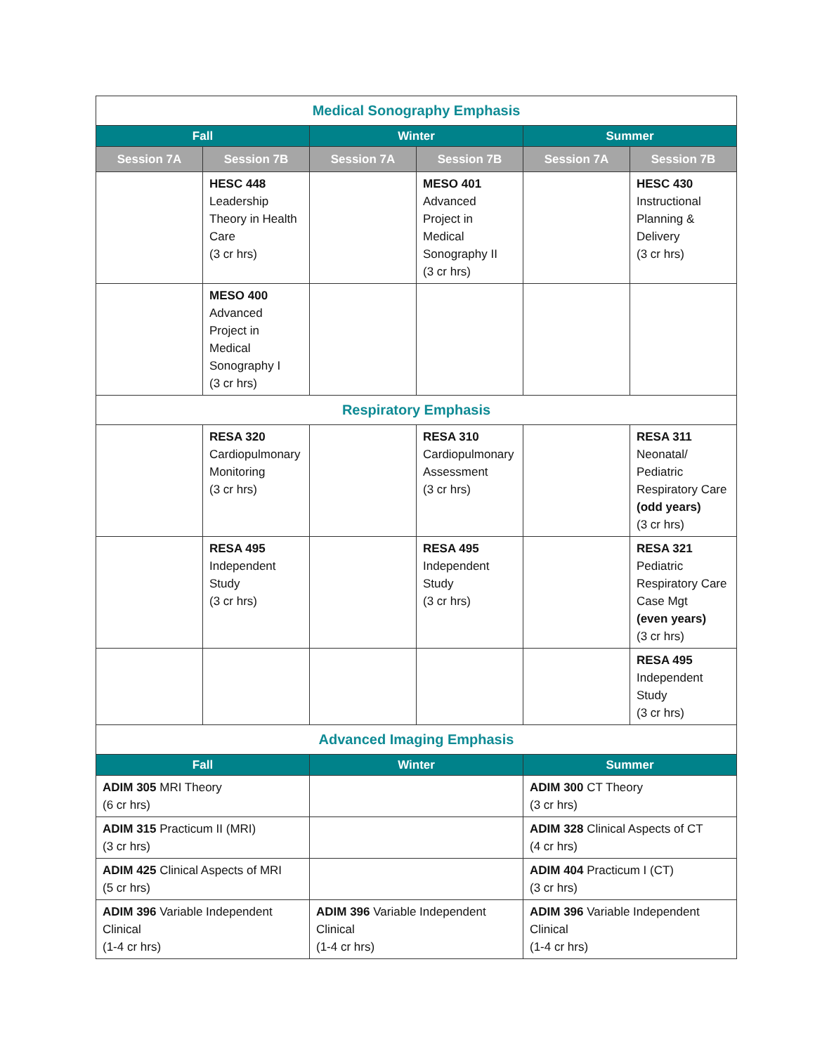| Medical Sonography Emphasis | | | | | |
| Fall | | Winter | | Summer | |
| Session 7A | Session 7B | Session 7A | Session 7B | Session 7A | Session 7B |
| | HESC 448 Leadership Theory in Health Care (3 cr hrs) | | MESO 401 Advanced Project in Medical Sonography II (3 cr hrs) | | HESC 430 Instructional Planning & Delivery (3 cr hrs) |
| | MESO 400 Advanced Project in Medical Sonography I (3 cr hrs) | | | | |
| Respiratory Emphasis | | | | | |
| | RESA 320 Cardiopulmonary Monitoring (3 cr hrs) | | RESA 310 Cardiopulmonary Assessment (3 cr hrs) | | RESA 311 Neonatal/ Pediatric Respiratory Care (odd years) (3 cr hrs) |
| | RESA 495 Independent Study (3 cr hrs) | | RESA 495 Independent Study (3 cr hrs) | | RESA 321 Pediatric Respiratory Care Case Mgt (even years) (3 cr hrs) |
| | | | | | RESA 495 Independent Study (3 cr hrs) |
| Advanced Imaging Emphasis | | | | | |
| Fall | | Winter | | Summer | |
| ADIM 305 MRI Theory (6 cr hrs) | | | | ADIM 300 CT Theory (3 cr hrs) | |
| ADIM 315 Practicum II (MRI) (3 cr hrs) | | | | ADIM 328 Clinical Aspects of CT (4 cr hrs) | |
| ADIM 425 Clinical Aspects of MRI (5 cr hrs) | | | | ADIM 404 Practicum I (CT) (3 cr hrs) | |
| ADIM 396 Variable Independent Clinical (1-4 cr hrs) | | ADIM 396 Variable Independent Clinical (1-4 cr hrs) | | ADIM 396 Variable Independent Clinical (1-4 cr hrs) | |